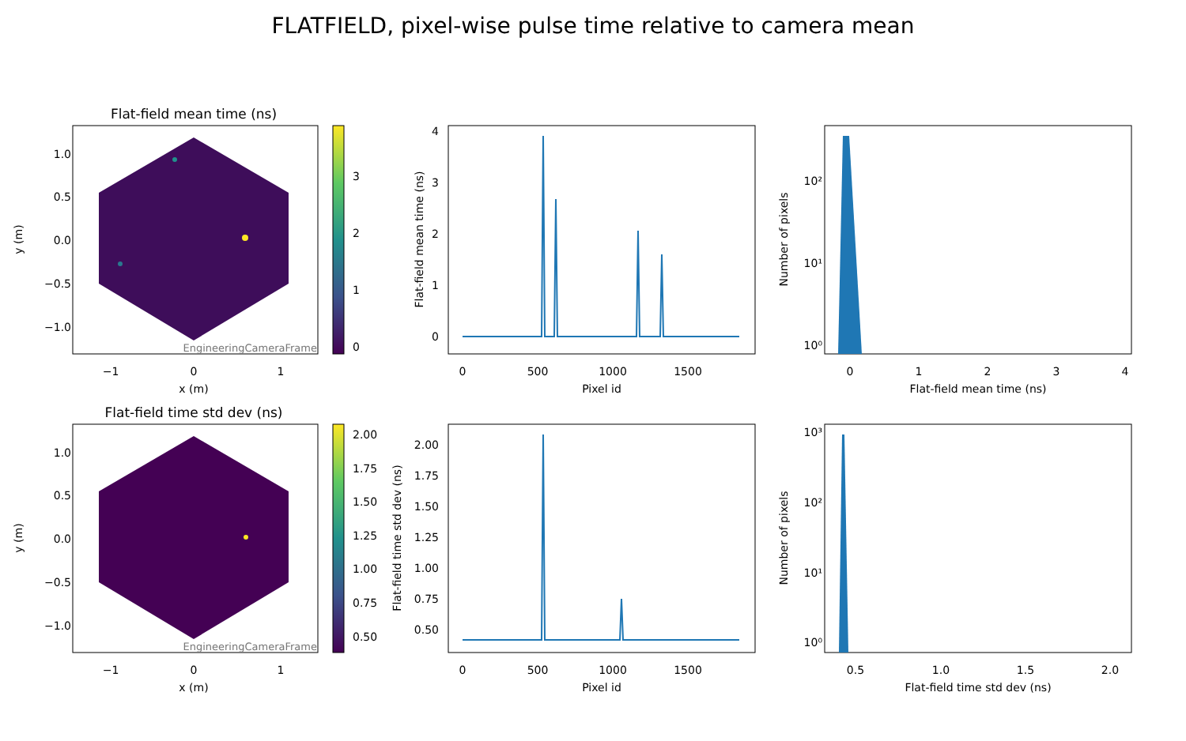FLATFIELD, pixel-wise pulse time relative to camera mean
Flat-field mean time (ns)
EngineeringCameraFrame
x (m)
y (m)
1.0
0.5
0.0
−0.5
−1.0
−1
0
1
3
2
1
0
Pixel id
Flat-field mean time (ns)
4
3
2
1
0
0
500
1000
1500
Flat-field mean time (ns)
Number of pixels
10²
10¹
10⁰
0
1
2
3
4
Flat-field time std dev (ns)
EngineeringCameraFrame
x (m)
y (m)
1.0
0.5
0.0
−0.5
−1.0
−1
0
1
2.00
1.75
1.50
1.25
1.00
0.75
0.50
Pixel id
Flat-field time std dev (ns)
2.00
1.75
1.50
1.25
1.00
0.75
0.50
0
500
1000
1500
Flat-field time std dev (ns)
Number of pixels
10³
10²
10¹
10⁰
0.5
1.0
1.5
2.0